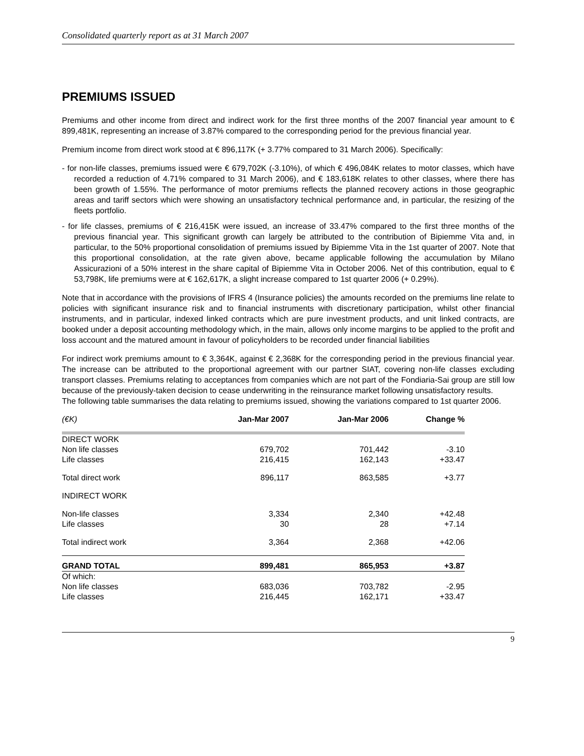Consolidated quarterly report as at 31 March 2007
PREMIUMS ISSUED
Premiums and other income from direct and indirect work for the first three months of the 2007 financial year amount to € 899,481K, representing an increase of 3.87% compared to the corresponding period for the previous financial year.
Premium income from direct work stood at € 896,117K (+ 3.77% compared to 31 March 2006). Specifically:
- for non-life classes, premiums issued were € 679,702K (-3.10%), of which € 496,084K relates to motor classes, which have recorded a reduction of 4.71% compared to 31 March 2006), and € 183,618K relates to other classes, where there has been growth of 1.55%. The performance of motor premiums reflects the planned recovery actions in those geographic areas and tariff sectors which were showing an unsatisfactory technical performance and, in particular, the resizing of the fleets portfolio.
- for life classes, premiums of € 216,415K were issued, an increase of 33.47% compared to the first three months of the previous financial year. This significant growth can largely be attributed to the contribution of Bipiemme Vita and, in particular, to the 50% proportional consolidation of premiums issued by Bipiemme Vita in the 1st quarter of 2007. Note that this proportional consolidation, at the rate given above, became applicable following the accumulation by Milano Assicurazioni of a 50% interest in the share capital of Bipiemme Vita in October 2006. Net of this contribution, equal to € 53,798K, life premiums were at € 162,617K, a slight increase compared to 1st quarter 2006 (+ 0.29%).
Note that in accordance with the provisions of IFRS 4 (Insurance policies) the amounts recorded on the premiums line relate to policies with significant insurance risk and to financial instruments with discretionary participation, whilst other financial instruments, and in particular, indexed linked contracts which are pure investment products, and unit linked contracts, are booked under a deposit accounting methodology which, in the main, allows only income margins to be applied to the profit and loss account and the matured amount in favour of policyholders to be recorded under financial liabilities
For indirect work premiums amount to € 3,364K, against € 2,368K for the corresponding period in the previous financial year. The increase can be attributed to the proportional agreement with our partner SIAT, covering non-life classes excluding transport classes. Premiums relating to acceptances from companies which are not part of the Fondiaria-Sai group are still low because of the previously-taken decision to cease underwriting in the reinsurance market following unsatisfactory results.
The following table summarises the data relating to premiums issued, showing the variations compared to 1st quarter 2006.
| (€K) | Jan-Mar 2007 | Jan-Mar 2006 | Change % |
| --- | --- | --- | --- |
| DIRECT WORK | | | |
| Non life classes | 679,702 | 701,442 | -3.10 |
| Life classes | 216,415 | 162,143 | +33.47 |
| Total direct work | 896,117 | 863,585 | +3.77 |
| INDIRECT WORK | | | |
| Non-life classes | 3,334 | 2,340 | +42.48 |
| Life classes | 30 | 28 | +7.14 |
| Total indirect work | 3,364 | 2,368 | +42.06 |
| GRAND TOTAL | 899,481 | 865,953 | +3.87 |
| Of which: | | | |
| Non life classes | 683,036 | 703,782 | -2.95 |
| Life classes | 216,445 | 162,171 | +33.47 |
9